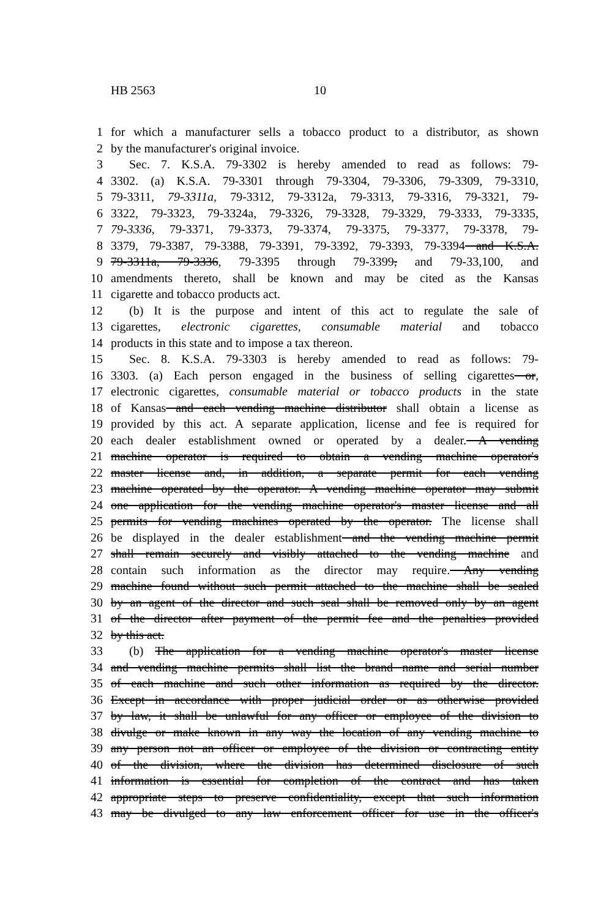HB 2563 10
1 for which a manufacturer sells a tobacco product to a distributor, as shown
2 by the manufacturer's original invoice.
3 Sec. 7. K.S.A. 79-3302 is hereby amended to read as follows: 79-
4 3302. (a) K.S.A. 79-3301 through 79-3304, 79-3306, 79-3309, 79-3310,
5 79-3311, 79-3311a, 79-3312, 79-3312a, 79-3313, 79-3316, 79-3321, 79-
6 3322, 79-3323, 79-3324a, 79-3326, 79-3328, 79-3329, 79-3333, 79-3335,
7 79-3336, 79-3371, 79-3373, 79-3374, 79-3375, 79-3377, 79-3378, 79-
8 3379, 79-3387, 79-3388, 79-3391, 79-3392, 79-3393, 79-3394 and K.S.A.
9 79-3311a, 79-3336, 79-3395 through 79-3399, and 79-33,100, and
10 amendments thereto, shall be known and may be cited as the Kansas
11 cigarette and tobacco products act.
12 (b) It is the purpose and intent of this act to regulate the sale of
13 cigarettes, electronic cigarettes, consumable material and tobacco
14 products in this state and to impose a tax thereon.
15 Sec. 8. K.S.A. 79-3303 is hereby amended to read as follows: 79-
16 3303. (a) Each person engaged in the business of selling cigarettes or,
17 electronic cigarettes, consumable material or tobacco products in the state
18 of Kansas and each vending machine distributor shall obtain a license as
19 provided by this act. A separate application, license and fee is required for
20 each dealer establishment owned or operated by a dealer. A vending
21 machine operator is required to obtain a vending machine operator's
22 master license and, in addition, a separate permit for each vending
23 machine operated by the operator. A vending machine operator may submit
24 one application for the vending machine operator's master license and all
25 permits for vending machines operated by the operator. The license shall
26 be displayed in the dealer establishment and the vending machine permit
27 shall remain securely and visibly attached to the vending machine and
28 contain such information as the director may require. Any vending
29 machine found without such permit attached to the machine shall be sealed
30 by an agent of the director and such seal shall be removed only by an agent
31 of the director after payment of the permit fee and the penalties provided
32 by this act.
33 (b) The application for a vending machine operator's master license
34 and vending machine permits shall list the brand name and serial number
35 of each machine and such other information as required by the director.
36 Except in accordance with proper judicial order or as otherwise provided
37 by law, it shall be unlawful for any officer or employee of the division to
38 divulge or make known in any way the location of any vending machine to
39 any person not an officer or employee of the division or contracting entity
40 of the division, where the division has determined disclosure of such
41 information is essential for completion of the contract and has taken
42 appropriate steps to preserve confidentiality, except that such information
43 may be divulged to any law enforcement officer for use in the officer's